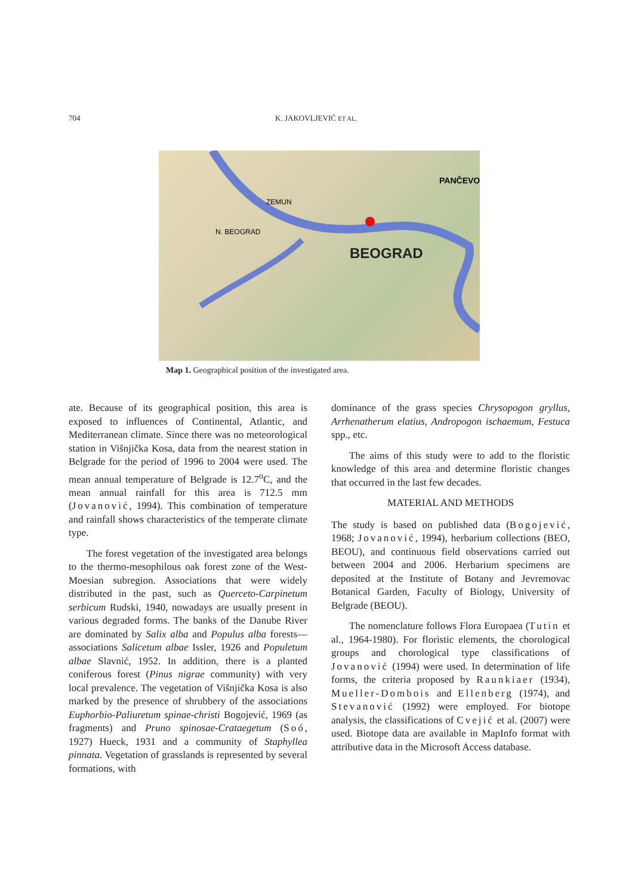704 K. JAKOVLJEVIĆ ET AL.
BEOGRAD
PANČEVO
ZEMUN
N. BEOGRAD
Map 1. Geographical position of the investigated area.
ate. Because of its geographical position, this area is exposed to influences of Continental, Atlantic, and Mediterranean climate. Since there was no meteorological station in Višnjička Kosa, data from the nearest station in Belgrade for the period of 1996 to 2004 were used. The mean annual temperature of Belgrade is 12.7<sup>o</sup>C, and the mean annual rainfall for this area is 712.5 mm (Jovanović, 1994). This combination of temperature and rainfall shows characteristics of the temperate climate type.
The forest vegetation of the investigated area belongs to the thermo-mesophilous oak forest zone of the West-Moesian subregion. Associations that were widely distributed in the past, such as Querceto-Carpinetum serbicum Rudski, 1940, nowadays are usually present in various degraded forms. The banks of the Danube River are dominated by Salix alba and Populus alba forests—associations Salicetum albae Issler, 1926 and Populetum albae Slavnić, 1952. In addition, there is a planted coniferous forest (Pinus nigrae community) with very local prevalence. The vegetation of Višnjička Kosa is also marked by the presence of shrubbery of the associations Euphorbio-Paliuretum spinae-christi Bogojević, 1969 (as fragments) and Pruno spinosae-Crataegetum (Soó, 1927) Hueck, 1931 and a community of Staphyllea pinnata. Vegetation of grasslands is represented by several formations, with
dominance of the grass species Chrysopogon gryllus, Arrhenatherum elatius, Andropogon ischaemum, Festuca spp., etc.
The aims of this study were to add to the floristic knowledge of this area and determine floristic changes that occurred in the last few decades.
MATERIAL AND METHODS
The study is based on published data (Bogojević, 1968; Jovanović, 1994), herbarium collections (BEO, BEOU), and continuous field observations carried out between 2004 and 2006. Herbarium specimens are deposited at the Institute of Botany and Jevremovac Botanical Garden, Faculty of Biology, University of Belgrade (BEOU).
The nomenclature follows Flora Europaea (Tutin et al., 1964-1980). For floristic elements, the chorological groups and chorological type classifications of Jovanović (1994) were used. In determination of life forms, the criteria proposed by Raunkiaer (1934), Mueller-Dombois and Ellenberg (1974), and Stevanović (1992) were employed. For biotope analysis, the classifications of Cvejić et al. (2007) were used. Biotope data are available in MapInfo format with attributive data in the Microsoft Access database.